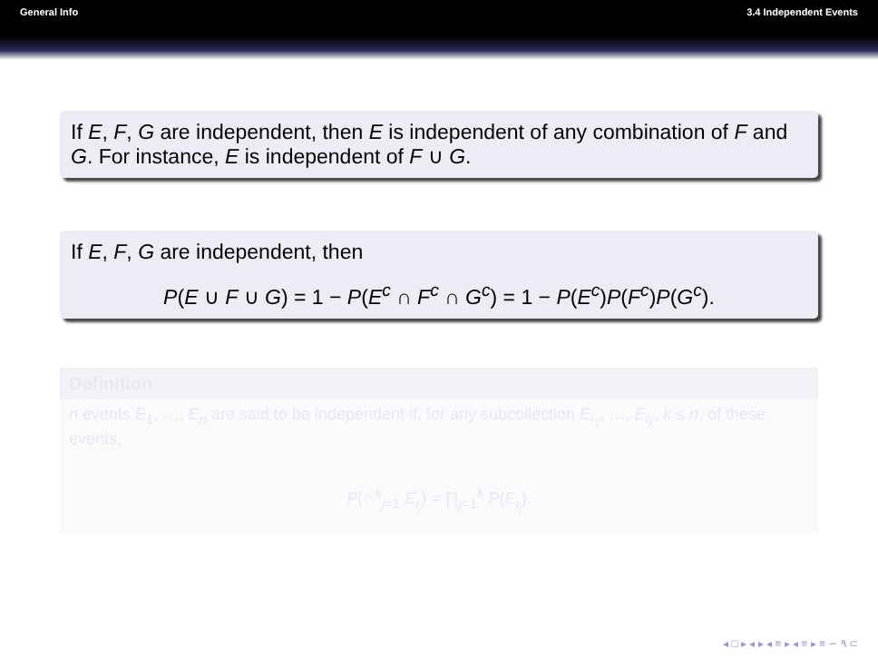General Info 3.4 Independent Events
If E, F, G are independent, then E is independent of any combination of F and G. For instance, E is independent of F ∪ G.
If E, F, G are independent, then
P(E ∪ F ∪ G) = 1 − P(E<sup>c</sup> ∩ F<sup>c</sup> ∩ G<sup>c</sup>) = 1 − P(E<sup>c</sup>)P(F<sup>c</sup>)P(G<sup>c</sup>).
Definition
n events E<sub>1</sub>, …, E<sub>n</sub> are said to be independent if, for any subcollection E<sub>i<sub>1</sub></sub>, …, E<sub>i<sub>k</sub></sub>, k ≤ n, of these events,
P(∩<sup>k</sup><sub>j=1</sub> E<sub>i<sub>j</sub></sub>) = ∏<sub>j=1</sub><sup>k</sup> P(E<sub>i<sub>j</sub></sub>).
◂ □ ▸ ◂ ▸ ◂ ≡ ▸ ◂ ≡ ▸ ≡ ∽ ۹ ⊂